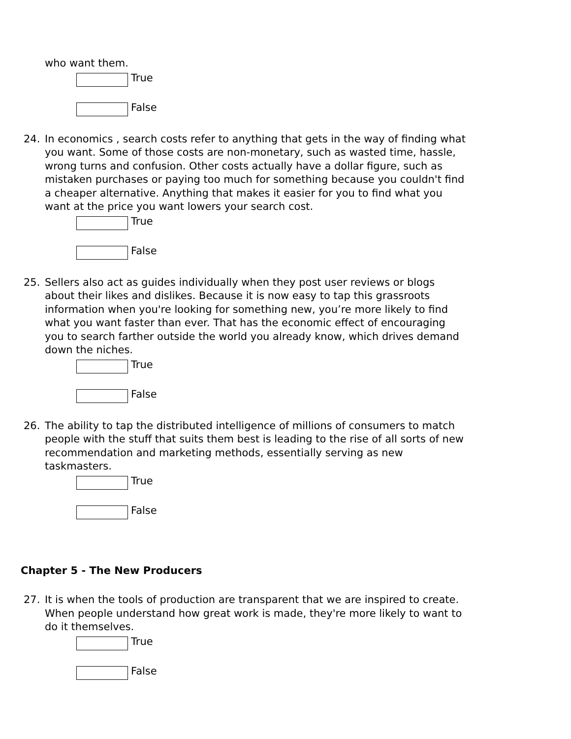who want them.
True
False
24. In economics , search costs refer to anything that gets in the way of finding what you want. Some of those costs are non-monetary, such as wasted time, hassle, wrong turns and confusion. Other costs actually have a dollar figure, such as mistaken purchases or paying too much for something because you couldn't find a cheaper alternative. Anything that makes it easier for you to find what you want at the price you want lowers your search cost.
True
False
25. Sellers also act as guides individually when they post user reviews or blogs about their likes and dislikes. Because it is now easy to tap this grassroots information when you're looking for something new, you’re more likely to find what you want faster than ever. That has the economic effect of encouraging you to search farther outside the world you already know, which drives demand down the niches.
True
False
26. The ability to tap the distributed intelligence of millions of consumers to match people with the stuff that suits them best is leading to the rise of all sorts of new recommendation and marketing methods, essentially serving as new taskmasters.
True
False
Chapter 5 - The New Producers
27. It is when the tools of production are transparent that we are inspired to create. When people understand how great work is made, they're more likely to want to do it themselves.
True
False